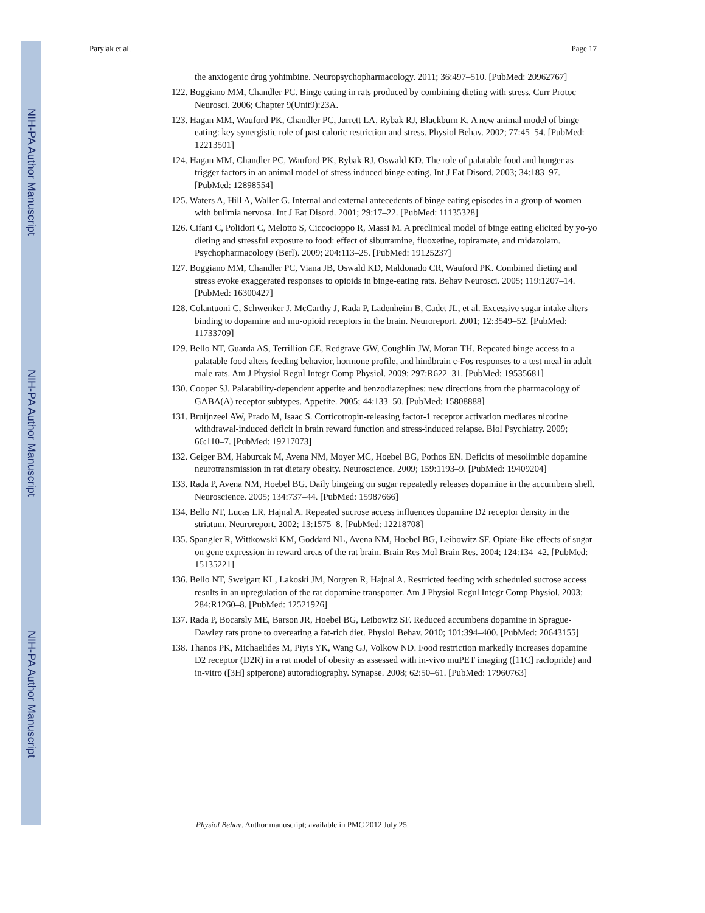NIH-PA Author Manuscript
NIH-PA Author Manuscript
NIH-PA Author Manuscript
Parylak et al. Page 17
the anxiogenic drug yohimbine. Neuropsychopharmacology. 2011; 36:497–510. [PubMed: 20962767]
122. Boggiano MM, Chandler PC. Binge eating in rats produced by combining dieting with stress. Curr Protoc Neurosci. 2006; Chapter 9(Unit9):23A.
123. Hagan MM, Wauford PK, Chandler PC, Jarrett LA, Rybak RJ, Blackburn K. A new animal model of binge eating: key synergistic role of past caloric restriction and stress. Physiol Behav. 2002; 77:45–54. [PubMed: 12213501]
124. Hagan MM, Chandler PC, Wauford PK, Rybak RJ, Oswald KD. The role of palatable food and hunger as trigger factors in an animal model of stress induced binge eating. Int J Eat Disord. 2003; 34:183–97. [PubMed: 12898554]
125. Waters A, Hill A, Waller G. Internal and external antecedents of binge eating episodes in a group of women with bulimia nervosa. Int J Eat Disord. 2001; 29:17–22. [PubMed: 11135328]
126. Cifani C, Polidori C, Melotto S, Ciccocioppo R, Massi M. A preclinical model of binge eating elicited by yo-yo dieting and stressful exposure to food: effect of sibutramine, fluoxetine, topiramate, and midazolam. Psychopharmacology (Berl). 2009; 204:113–25. [PubMed: 19125237]
127. Boggiano MM, Chandler PC, Viana JB, Oswald KD, Maldonado CR, Wauford PK. Combined dieting and stress evoke exaggerated responses to opioids in binge-eating rats. Behav Neurosci. 2005; 119:1207–14. [PubMed: 16300427]
128. Colantuoni C, Schwenker J, McCarthy J, Rada P, Ladenheim B, Cadet JL, et al. Excessive sugar intake alters binding to dopamine and mu-opioid receptors in the brain. Neuroreport. 2001; 12:3549–52. [PubMed: 11733709]
129. Bello NT, Guarda AS, Terrillion CE, Redgrave GW, Coughlin JW, Moran TH. Repeated binge access to a palatable food alters feeding behavior, hormone profile, and hindbrain c-Fos responses to a test meal in adult male rats. Am J Physiol Regul Integr Comp Physiol. 2009; 297:R622–31. [PubMed: 19535681]
130. Cooper SJ. Palatability-dependent appetite and benzodiazepines: new directions from the pharmacology of GABA(A) receptor subtypes. Appetite. 2005; 44:133–50. [PubMed: 15808888]
131. Bruijnzeel AW, Prado M, Isaac S. Corticotropin-releasing factor-1 receptor activation mediates nicotine withdrawal-induced deficit in brain reward function and stress-induced relapse. Biol Psychiatry. 2009; 66:110–7. [PubMed: 19217073]
132. Geiger BM, Haburcak M, Avena NM, Moyer MC, Hoebel BG, Pothos EN. Deficits of mesolimbic dopamine neurotransmission in rat dietary obesity. Neuroscience. 2009; 159:1193–9. [PubMed: 19409204]
133. Rada P, Avena NM, Hoebel BG. Daily bingeing on sugar repeatedly releases dopamine in the accumbens shell. Neuroscience. 2005; 134:737–44. [PubMed: 15987666]
134. Bello NT, Lucas LR, Hajnal A. Repeated sucrose access influences dopamine D2 receptor density in the striatum. Neuroreport. 2002; 13:1575–8. [PubMed: 12218708]
135. Spangler R, Wittkowski KM, Goddard NL, Avena NM, Hoebel BG, Leibowitz SF. Opiate-like effects of sugar on gene expression in reward areas of the rat brain. Brain Res Mol Brain Res. 2004; 124:134–42. [PubMed: 15135221]
136. Bello NT, Sweigart KL, Lakoski JM, Norgren R, Hajnal A. Restricted feeding with scheduled sucrose access results in an upregulation of the rat dopamine transporter. Am J Physiol Regul Integr Comp Physiol. 2003; 284:R1260–8. [PubMed: 12521926]
137. Rada P, Bocarsly ME, Barson JR, Hoebel BG, Leibowitz SF. Reduced accumbens dopamine in Sprague-Dawley rats prone to overeating a fat-rich diet. Physiol Behav. 2010; 101:394–400. [PubMed: 20643155]
138. Thanos PK, Michaelides M, Piyis YK, Wang GJ, Volkow ND. Food restriction markedly increases dopamine D2 receptor (D2R) in a rat model of obesity as assessed with in-vivo muPET imaging ([11C] raclopride) and in-vitro ([3H] spiperone) autoradiography. Synapse. 2008; 62:50–61. [PubMed: 17960763]
Physiol Behav. Author manuscript; available in PMC 2012 July 25.